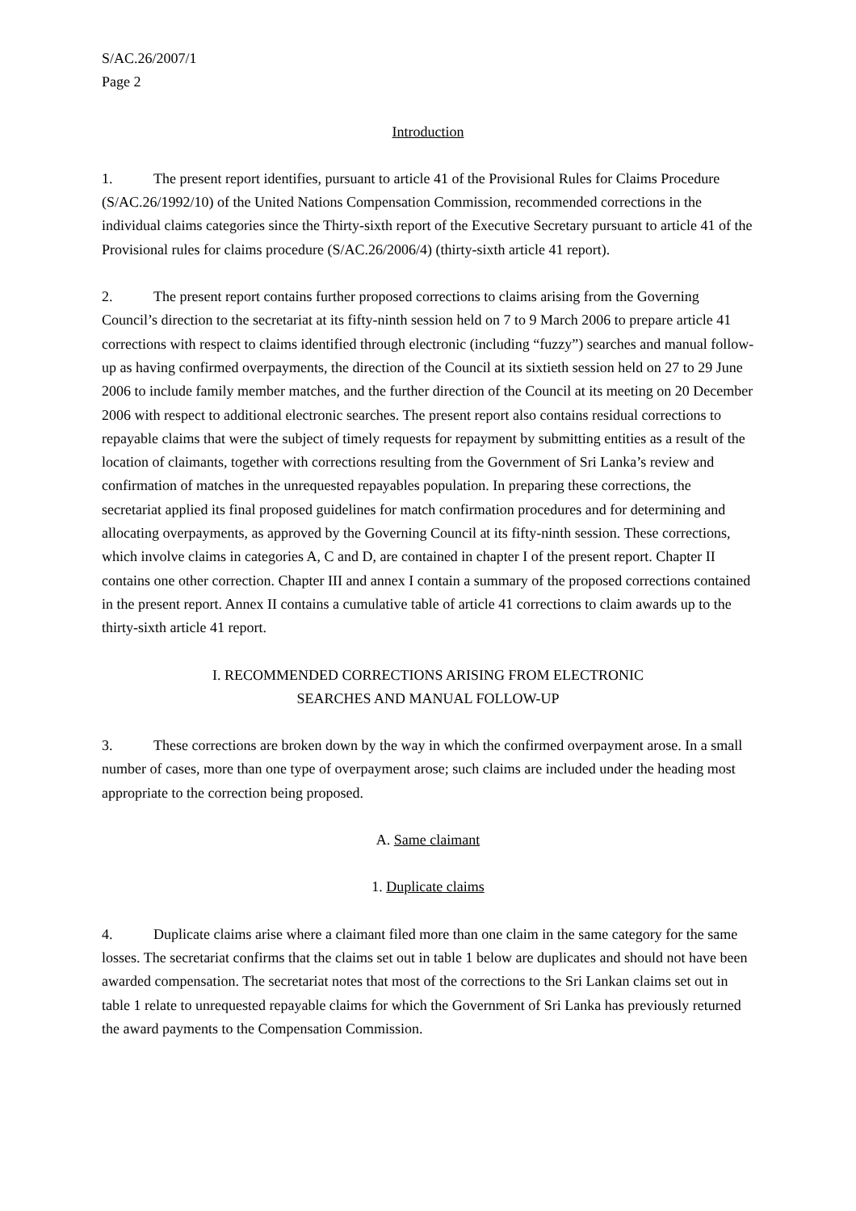S/AC.26/2007/1
Page 2
Introduction
1. The present report identifies, pursuant to article 41 of the Provisional Rules for Claims Procedure (S/AC.26/1992/10) of the United Nations Compensation Commission, recommended corrections in the individual claims categories since the Thirty-sixth report of the Executive Secretary pursuant to article 41 of the Provisional rules for claims procedure (S/AC.26/2006/4) (thirty-sixth article 41 report).
2. The present report contains further proposed corrections to claims arising from the Governing Council’s direction to the secretariat at its fifty-ninth session held on 7 to 9 March 2006 to prepare article 41 corrections with respect to claims identified through electronic (including “fuzzy”) searches and manual follow-up as having confirmed overpayments, the direction of the Council at its sixtieth session held on 27 to 29 June 2006 to include family member matches, and the further direction of the Council at its meeting on 20 December 2006 with respect to additional electronic searches. The present report also contains residual corrections to repayable claims that were the subject of timely requests for repayment by submitting entities as a result of the location of claimants, together with corrections resulting from the Government of Sri Lanka’s review and confirmation of matches in the unrequested repayables population. In preparing these corrections, the secretariat applied its final proposed guidelines for match confirmation procedures and for determining and allocating overpayments, as approved by the Governing Council at its fifty-ninth session. These corrections, which involve claims in categories A, C and D, are contained in chapter I of the present report. Chapter II contains one other correction. Chapter III and annex I contain a summary of the proposed corrections contained in the present report. Annex II contains a cumulative table of article 41 corrections to claim awards up to the thirty-sixth article 41 report.
I. RECOMMENDED CORRECTIONS ARISING FROM ELECTRONIC
SEARCHES AND MANUAL FOLLOW-UP
3. These corrections are broken down by the way in which the confirmed overpayment arose. In a small number of cases, more than one type of overpayment arose; such claims are included under the heading most appropriate to the correction being proposed.
A. Same claimant
1. Duplicate claims
4. Duplicate claims arise where a claimant filed more than one claim in the same category for the same losses. The secretariat confirms that the claims set out in table 1 below are duplicates and should not have been awarded compensation. The secretariat notes that most of the corrections to the Sri Lankan claims set out in table 1 relate to unrequested repayable claims for which the Government of Sri Lanka has previously returned the award payments to the Compensation Commission.